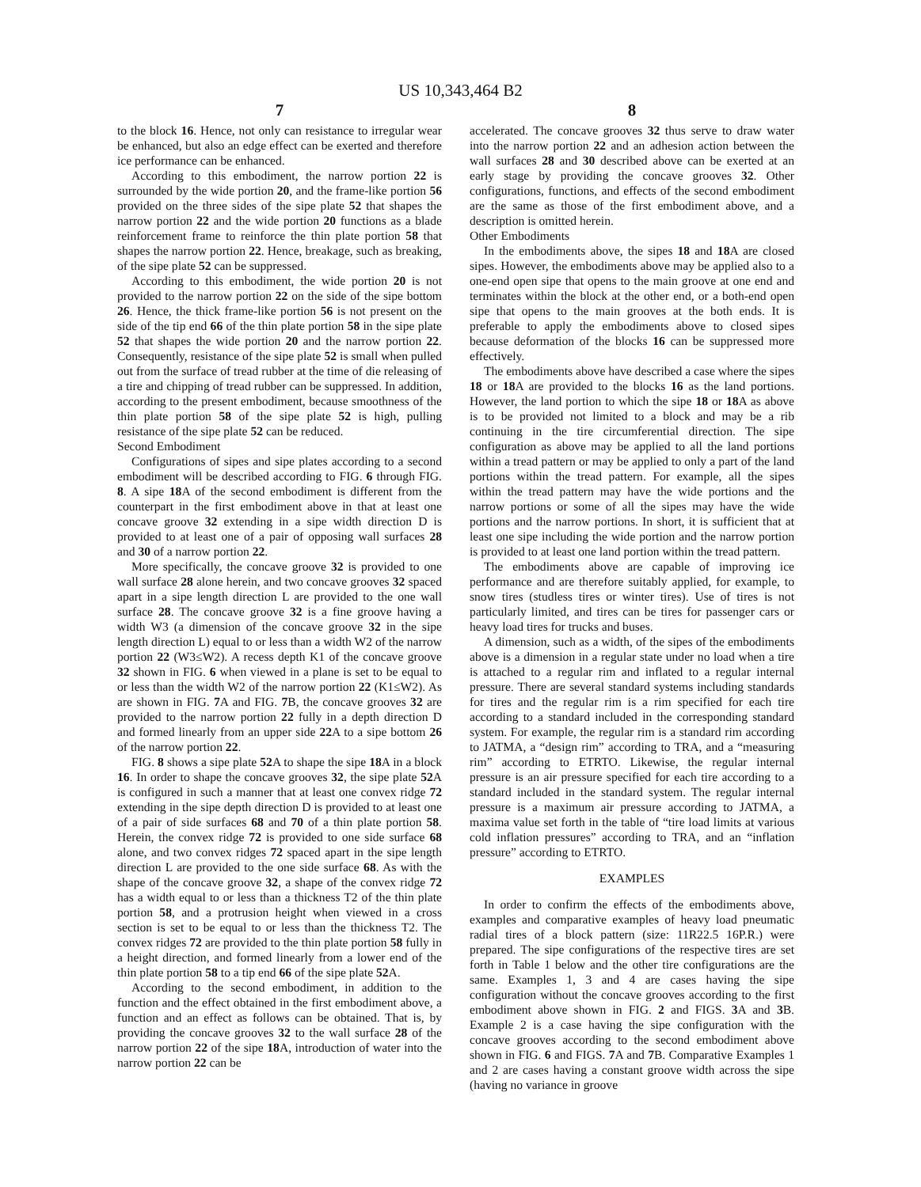US 10,343,464 B2
7
to the block 16. Hence, not only can resistance to irregular wear be enhanced, but also an edge effect can be exerted and therefore ice performance can be enhanced.
According to this embodiment, the narrow portion 22 is surrounded by the wide portion 20, and the frame-like portion 56 provided on the three sides of the sipe plate 52 that shapes the narrow portion 22 and the wide portion 20 functions as a blade reinforcement frame to reinforce the thin plate portion 58 that shapes the narrow portion 22. Hence, breakage, such as breaking, of the sipe plate 52 can be suppressed.
According to this embodiment, the wide portion 20 is not provided to the narrow portion 22 on the side of the sipe bottom 26. Hence, the thick frame-like portion 56 is not present on the side of the tip end 66 of the thin plate portion 58 in the sipe plate 52 that shapes the wide portion 20 and the narrow portion 22. Consequently, resistance of the sipe plate 52 is small when pulled out from the surface of tread rubber at the time of die releasing of a tire and chipping of tread rubber can be suppressed. In addition, according to the present embodiment, because smoothness of the thin plate portion 58 of the sipe plate 52 is high, pulling resistance of the sipe plate 52 can be reduced.
Second Embodiment
Configurations of sipes and sipe plates according to a second embodiment will be described according to FIG. 6 through FIG. 8. A sipe 18 A of the second embodiment is different from the counterpart in the first embodiment above in that at least one concave groove 32 extending in a sipe width direction D is provided to at least one of a pair of opposing wall surfaces 28 and 30 of a narrow portion 22.
More specifically, the concave groove 32 is provided to one wall surface 28 alone herein, and two concave grooves 32 spaced apart in a sipe length direction L are provided to the one wall surface 28. The concave groove 32 is a fine groove having a width W3 (a dimension of the concave groove 32 in the sipe length direction L) equal to or less than a width W2 of the narrow portion 22 (W3≤W2). A recess depth K1 of the concave groove 32 shown in FIG. 6 when viewed in a plane is set to be equal to or less than the width W2 of the narrow portion 22 (K1≤W2). As are shown in FIG. 7 A and FIG. 7 B, the concave grooves 32 are provided to the narrow portion 22 fully in a depth direction D and formed linearly from an upper side 22 A to a sipe bottom 26 of the narrow portion 22.
FIG. 8 shows a sipe plate 52 A to shape the sipe 18 A in a block 16. In order to shape the concave grooves 32, the sipe plate 52 A is configured in such a manner that at least one convex ridge 72 extending in the sipe depth direction D is provided to at least one of a pair of side surfaces 68 and 70 of a thin plate portion 58. Herein, the convex ridge 72 is provided to one side surface 68 alone, and two convex ridges 72 spaced apart in the sipe length direction L are provided to the one side surface 68. As with the shape of the concave groove 32, a shape of the convex ridge 72 has a width equal to or less than a thickness T2 of the thin plate portion 58, and a protrusion height when viewed in a cross section is set to be equal to or less than the thickness T2. The convex ridges 72 are provided to the thin plate portion 58 fully in a height direction, and formed linearly from a lower end of the thin plate portion 58 to a tip end 66 of the sipe plate 52 A.
According to the second embodiment, in addition to the function and the effect obtained in the first embodiment above, a function and an effect as follows can be obtained. That is, by providing the concave grooves 32 to the wall surface 28 of the narrow portion 22 of the sipe 18 A, introduction of water into the narrow portion 22 can be
8
accelerated. The concave grooves 32 thus serve to draw water into the narrow portion 22 and an adhesion action between the wall surfaces 28 and 30 described above can be exerted at an early stage by providing the concave grooves 32. Other configurations, functions, and effects of the second embodiment are the same as those of the first embodiment above, and a description is omitted herein.
Other Embodiments
In the embodiments above, the sipes 18 and 18 A are closed sipes. However, the embodiments above may be applied also to a one-end open sipe that opens to the main groove at one end and terminates within the block at the other end, or a both-end open sipe that opens to the main grooves at the both ends. It is preferable to apply the embodiments above to closed sipes because deformation of the blocks 16 can be suppressed more effectively.
The embodiments above have described a case where the sipes 18 or 18 A are provided to the blocks 16 as the land portions. However, the land portion to which the sipe 18 or 18 A as above is to be provided not limited to a block and may be a rib continuing in the tire circumferential direction. The sipe configuration as above may be applied to all the land portions within a tread pattern or may be applied to only a part of the land portions within the tread pattern. For example, all the sipes within the tread pattern may have the wide portions and the narrow portions or some of all the sipes may have the wide portions and the narrow portions. In short, it is sufficient that at least one sipe including the wide portion and the narrow portion is provided to at least one land portion within the tread pattern.
The embodiments above are capable of improving ice performance and are therefore suitably applied, for example, to snow tires (studless tires or winter tires). Use of tires is not particularly limited, and tires can be tires for passenger cars or heavy load tires for trucks and buses.
A dimension, such as a width, of the sipes of the embodiments above is a dimension in a regular state under no load when a tire is attached to a regular rim and inflated to a regular internal pressure. There are several standard systems including standards for tires and the regular rim is a rim specified for each tire according to a standard included in the corresponding standard system. For example, the regular rim is a standard rim according to JATMA, a “design rim” according to TRA, and a “measuring rim” according to ETRTO. Likewise, the regular internal pressure is an air pressure specified for each tire according to a standard included in the standard system. The regular internal pressure is a maximum air pressure according to JATMA, a maxima value set forth in the table of “tire load limits at various cold inflation pressures” according to TRA, and an “inflation pressure” according to ETRTO.
EXAMPLES
In order to confirm the effects of the embodiments above, examples and comparative examples of heavy load pneumatic radial tires of a block pattern (size: 11R22.5 16P.R.) were prepared. The sipe configurations of the respective tires are set forth in Table 1 below and the other tire configurations are the same. Examples 1, 3 and 4 are cases having the sipe configuration without the concave grooves according to the first embodiment above shown in FIG. 2 and FIGS. 3 A and 3 B. Example 2 is a case having the sipe configuration with the concave grooves according to the second embodiment above shown in FIG. 6 and FIGS. 7 A and 7 B. Comparative Examples 1 and 2 are cases having a constant groove width across the sipe (having no variance in groove